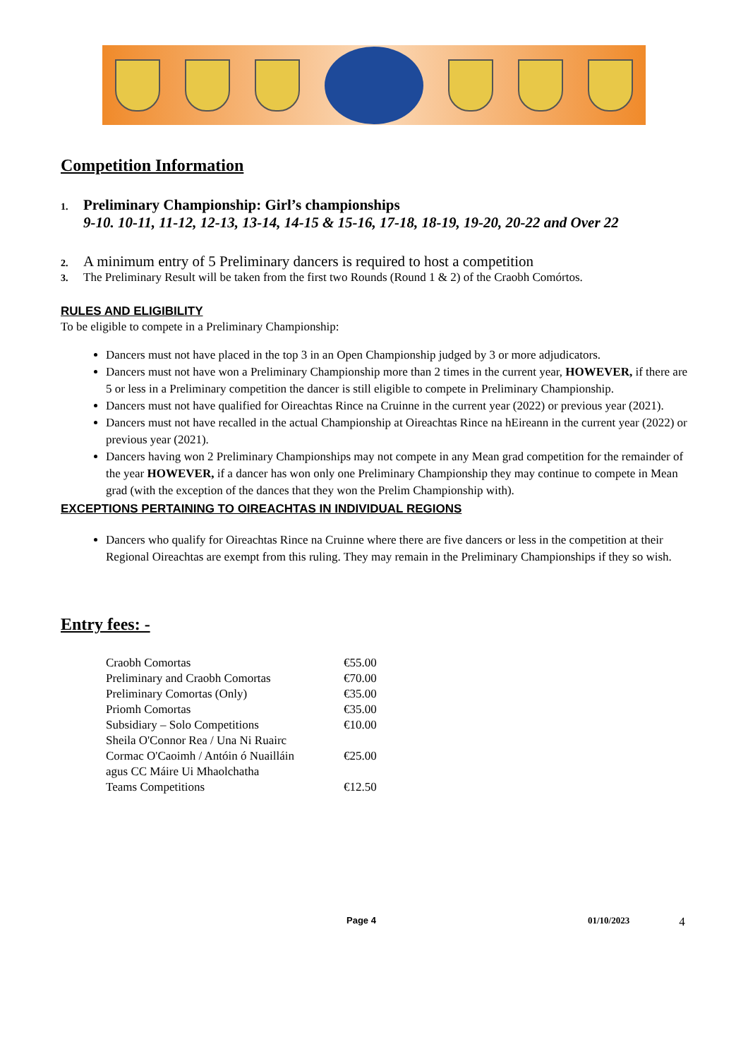Competition Information
1. Preliminary Championship: Girl’s championships
9-10. 10-11, 11-12, 12-13, 13-14, 14-15 & 15-16, 17-18, 18-19, 19-20, 20-22 and Over 22
2. A minimum entry of 5 Preliminary dancers is required to host a competition
3. The Preliminary Result will be taken from the first two Rounds (Round 1 & 2) of the Craobh Comórtos.
RULES AND ELIGIBILITY
To be eligible to compete in a Preliminary Championship:
Dancers must not have placed in the top 3 in an Open Championship judged by 3 or more adjudicators.
Dancers must not have won a Preliminary Championship more than 2 times in the current year, HOWEVER, if there are 5 or less in a Preliminary competition the dancer is still eligible to compete in Preliminary Championship.
Dancers must not have qualified for Oireachtas Rince na Cruinne in the current year (2022) or previous year (2021).
Dancers must not have recalled in the actual Championship at Oireachtas Rince na hEireann in the current year (2022) or previous year (2021).
Dancers having won 2 Preliminary Championships may not compete in any Mean grad competition for the remainder of the year HOWEVER, if a dancer has won only one Preliminary Championship they may continue to compete in Mean grad (with the exception of the dances that they won the Prelim Championship with).
EXCEPTIONS PERTAINING TO OIREACHTAS IN INDIVIDUAL REGIONS
Dancers who qualify for Oireachtas Rince na Cruinne where there are five dancers or less in the competition at their Regional Oireachtas are exempt from this ruling. They may remain in the Preliminary Championships if they so wish.
Entry fees: -
| Craobh Comortas | €55.00 |
| Preliminary and Craobh Comortas | €70.00 |
| Preliminary Comortas (Only) | €35.00 |
| Priomh Comortas | €35.00 |
| Subsidiary – Solo Competitions | €10.00 |
| Sheila O'Connor Rea / Una Ni Ruairc | |
| Cormac O'Caoimh / Antóin ó Nuailláin | €25.00 |
| agus CC Máire Ui Mhaolchatha | |
| Teams Competitions | €12.50 |
Page 4 01/10/2023 4